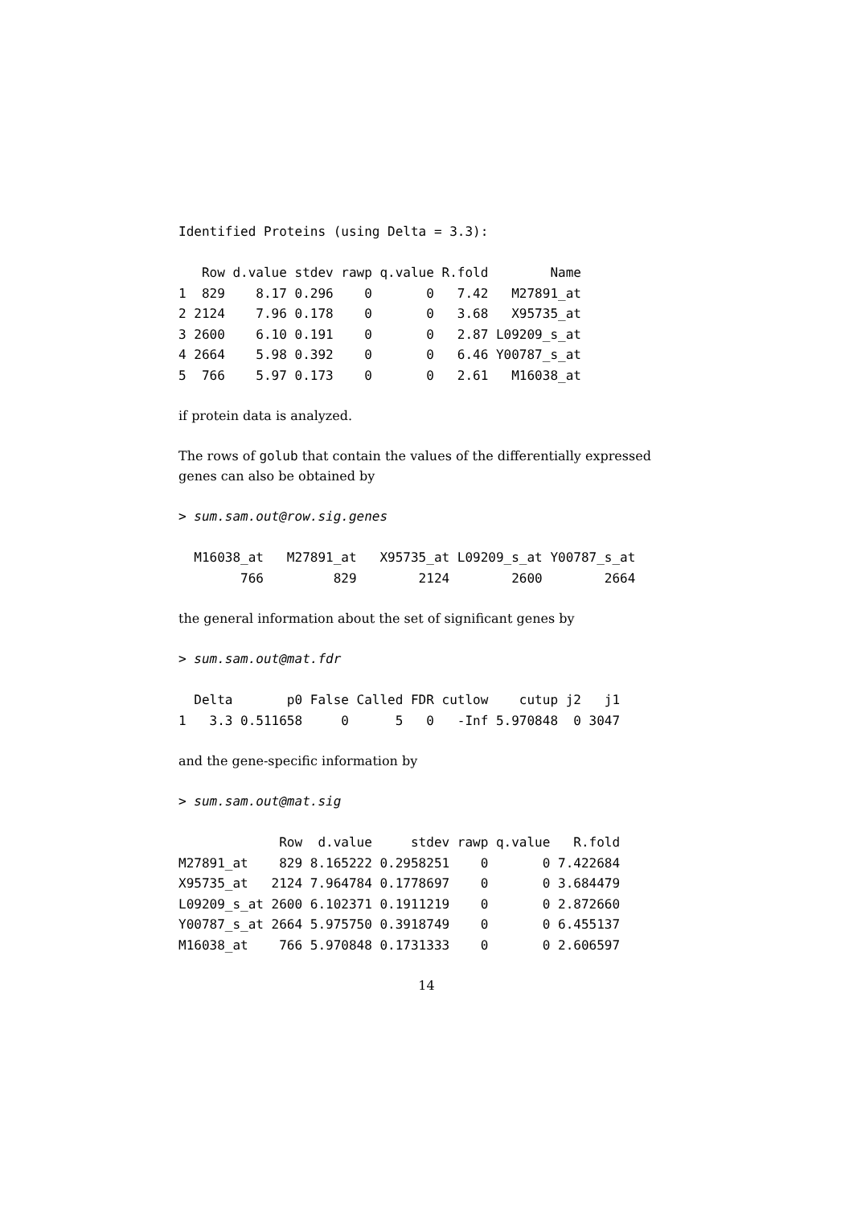Identified Proteins (using Delta = 3.3):

   Row d.value stdev rawp q.value R.fold        Name
1  829    8.17 0.296    0       0   7.42   M27891_at
2 2124    7.96 0.178    0       0   3.68   X95735_at
3 2600    6.10 0.191    0       0   2.87 L09209_s_at
4 2664    5.98 0.392    0       0   6.46 Y00787_s_at
5  766    5.97 0.173    0       0   2.61   M16038_at
if protein data is analyzed.
The rows of golub that contain the values of the differentially expressed genes can also be obtained by
> sum.sam.out@row.sig.genes

  M16038_at   M27891_at   X95735_at L09209_s_at Y00787_s_at
        766         829        2124        2600        2664
the general information about the set of significant genes by
> sum.sam.out@mat.fdr

  Delta       p0 False Called FDR cutlow    cutup j2   j1
1   3.3 0.511658     0      5   0   -Inf 5.970848  0 3047
and the gene-specific information by
> sum.sam.out@mat.sig

             Row  d.value     stdev rawp q.value   R.fold
M27891_at    829 8.165222 0.2958251    0       0 7.422684
X95735_at   2124 7.964784 0.1778697    0       0 3.684479
L09209_s_at 2600 6.102371 0.1911219    0       0 2.872660
Y00787_s_at 2664 5.975750 0.3918749    0       0 6.455137
M16038_at    766 5.970848 0.1731333    0       0 2.606597
14